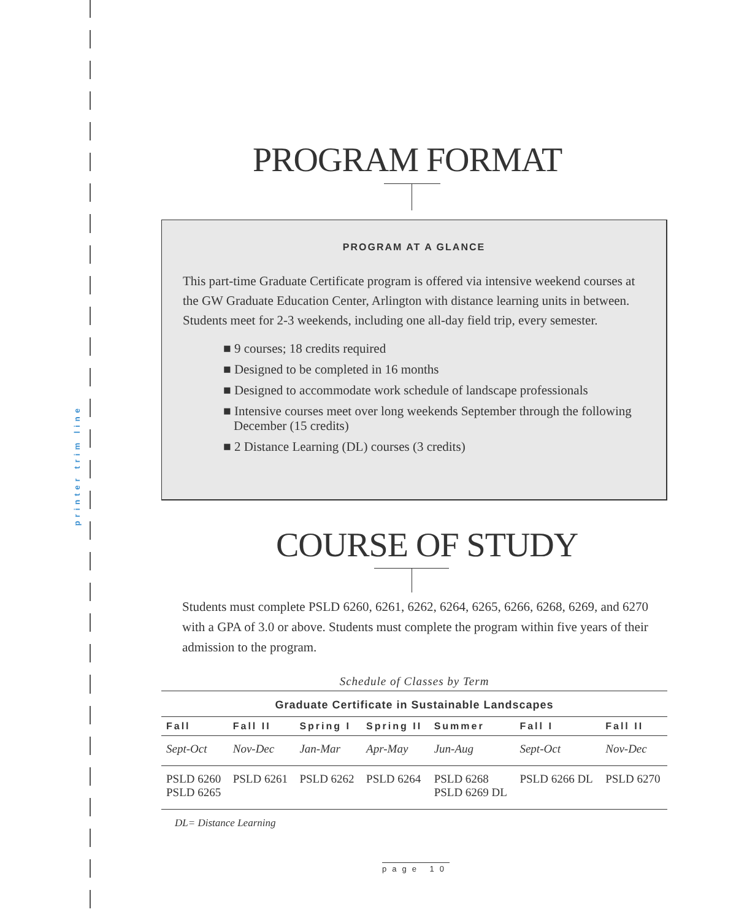printer trim line
PROGRAM FORMAT
PROGRAM AT A GLANCE
This part-time Graduate Certificate program is offered via intensive weekend courses at the GW Graduate Education Center, Arlington with distance learning units in between. Students meet for 2-3 weekends, including one all-day field trip, every semester.
■ 9 courses; 18 credits required
■ Designed to be completed in 16 months
■ Designed to accommodate work schedule of landscape professionals
■ Intensive courses meet over long weekends September through the following December (15 credits)
■ 2 Distance Learning (DL) courses (3 credits)
COURSE OF STUDY
Students must complete PSLD 6260, 6261, 6262, 6264, 6265, 6266, 6268, 6269, and 6270 with a GPA of 3.0 or above. Students must complete the program within five years of their admission to the program.
Schedule of Classes by Term
| Graduate Certificate in Sustainable Landscapes | | | | | | |
| --- | --- | --- | --- | --- | --- | --- |
| Fall | Fall II | Spring I | Spring II | Summer | Fall I | Fall II |
| Sept-Oct | Nov-Dec | Jan-Mar | Apr-May | Jun-Aug | Sept-Oct | Nov-Dec |
| PSLD 6260 PSLD 6265 | PSLD 6261 | PSLD 6262 | PSLD 6264 | PSLD 6268 PSLD 6269 DL | PSLD 6266 DL | PSLD 6270 |
DL= Distance Learning
page 10